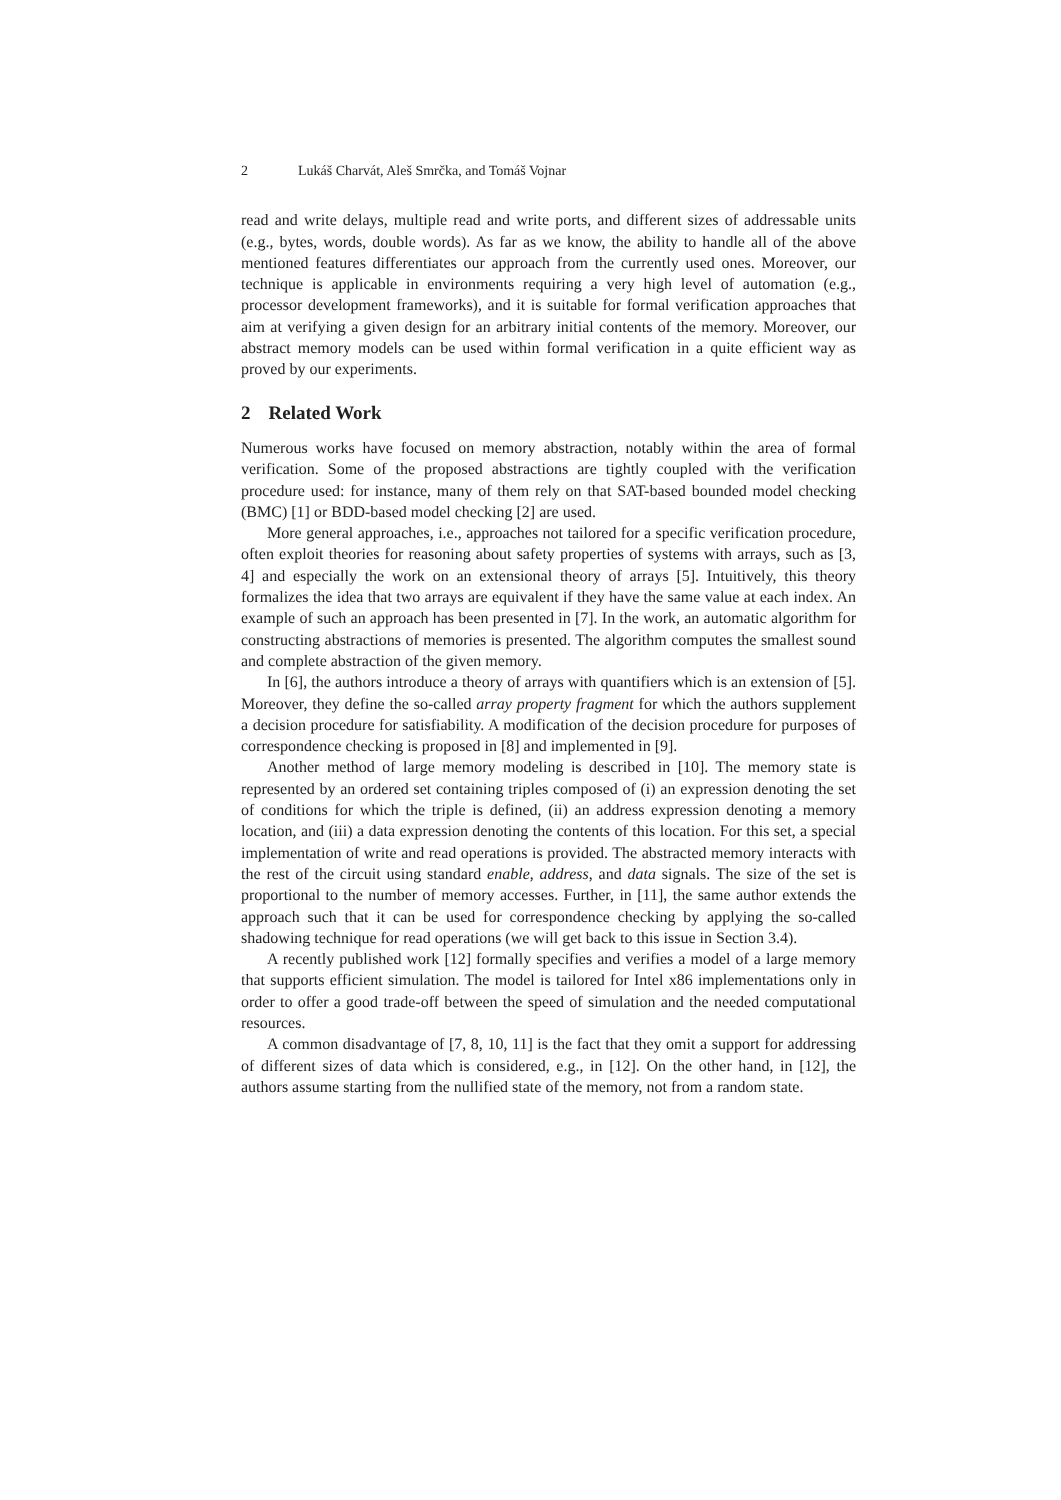2 Lukáš Charvát, Aleš Smrčka, and Tomáš Vojnar
read and write delays, multiple read and write ports, and different sizes of addressable units (e.g., bytes, words, double words). As far as we know, the ability to handle all of the above mentioned features differentiates our approach from the currently used ones. Moreover, our technique is applicable in environments requiring a very high level of automation (e.g., processor development frameworks), and it is suitable for formal verification approaches that aim at verifying a given design for an arbitrary initial contents of the memory. Moreover, our abstract memory models can be used within formal verification in a quite efficient way as proved by our experiments.
2 Related Work
Numerous works have focused on memory abstraction, notably within the area of formal verification. Some of the proposed abstractions are tightly coupled with the verification procedure used: for instance, many of them rely on that SAT-based bounded model checking (BMC) [1] or BDD-based model checking [2] are used.
More general approaches, i.e., approaches not tailored for a specific verification procedure, often exploit theories for reasoning about safety properties of systems with arrays, such as [3, 4] and especially the work on an extensional theory of arrays [5]. Intuitively, this theory formalizes the idea that two arrays are equivalent if they have the same value at each index. An example of such an approach has been presented in [7]. In the work, an automatic algorithm for constructing abstractions of memories is presented. The algorithm computes the smallest sound and complete abstraction of the given memory.
In [6], the authors introduce a theory of arrays with quantifiers which is an extension of [5]. Moreover, they define the so-called array property fragment for which the authors supplement a decision procedure for satisfiability. A modification of the decision procedure for purposes of correspondence checking is proposed in [8] and implemented in [9].
Another method of large memory modeling is described in [10]. The memory state is represented by an ordered set containing triples composed of (i) an expression denoting the set of conditions for which the triple is defined, (ii) an address expression denoting a memory location, and (iii) a data expression denoting the contents of this location. For this set, a special implementation of write and read operations is provided. The abstracted memory interacts with the rest of the circuit using standard enable, address, and data signals. The size of the set is proportional to the number of memory accesses. Further, in [11], the same author extends the approach such that it can be used for correspondence checking by applying the so-called shadowing technique for read operations (we will get back to this issue in Section 3.4).
A recently published work [12] formally specifies and verifies a model of a large memory that supports efficient simulation. The model is tailored for Intel x86 implementations only in order to offer a good trade-off between the speed of simulation and the needed computational resources.
A common disadvantage of [7, 8, 10, 11] is the fact that they omit a support for addressing of different sizes of data which is considered, e.g., in [12]. On the other hand, in [12], the authors assume starting from the nullified state of the memory, not from a random state.